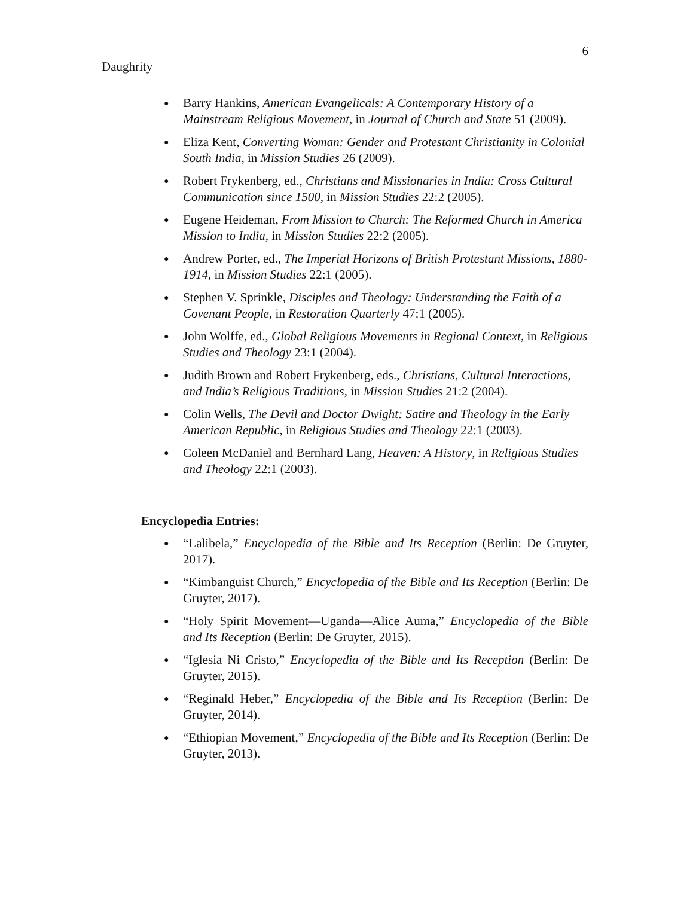6
Daughrity
● Barry Hankins, American Evangelicals: A Contemporary History of a Mainstream Religious Movement, in Journal of Church and State 51 (2009).
● Eliza Kent, Converting Woman: Gender and Protestant Christianity in Colonial South India, in Mission Studies 26 (2009).
● Robert Frykenberg, ed., Christians and Missionaries in India: Cross Cultural Communication since 1500, in Mission Studies 22:2 (2005).
● Eugene Heideman, From Mission to Church: The Reformed Church in America Mission to India, in Mission Studies 22:2 (2005).
● Andrew Porter, ed., The Imperial Horizons of British Protestant Missions, 1880-1914, in Mission Studies 22:1 (2005).
● Stephen V. Sprinkle, Disciples and Theology: Understanding the Faith of a Covenant People, in Restoration Quarterly 47:1 (2005).
● John Wolffe, ed., Global Religious Movements in Regional Context, in Religious Studies and Theology 23:1 (2004).
● Judith Brown and Robert Frykenberg, eds., Christians, Cultural Interactions, and India’s Religious Traditions, in Mission Studies 21:2 (2004).
● Colin Wells, The Devil and Doctor Dwight: Satire and Theology in the Early American Republic, in Religious Studies and Theology 22:1 (2003).
● Coleen McDaniel and Bernhard Lang, Heaven: A History, in Religious Studies and Theology 22:1 (2003).
Encyclopedia Entries:
● “Lalibela,” Encyclopedia of the Bible and Its Reception (Berlin: De Gruyter, 2017).
● “Kimbanguist Church,” Encyclopedia of the Bible and Its Reception (Berlin: De Gruyter, 2017).
● “Holy Spirit Movement—Uganda—Alice Auma,” Encyclopedia of the Bible and Its Reception (Berlin: De Gruyter, 2015).
● “Iglesia Ni Cristo,” Encyclopedia of the Bible and Its Reception (Berlin: De Gruyter, 2015).
● “Reginald Heber,” Encyclopedia of the Bible and Its Reception (Berlin: De Gruyter, 2014).
● “Ethiopian Movement,” Encyclopedia of the Bible and Its Reception (Berlin: De Gruyter, 2013).